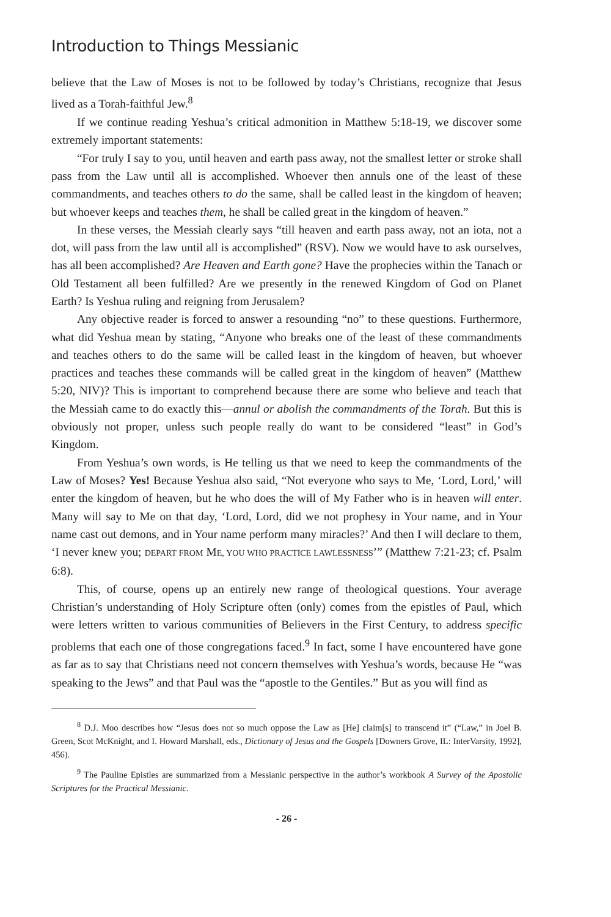Introduction to Things Messianic
believe that the Law of Moses is not to be followed by today’s Christians, recognize that Jesus lived as a Torah-faithful Jew.<sup>8</sup>
If we continue reading Yeshua’s critical admonition in Matthew 5:18-19, we discover some extremely important statements:
“For truly I say to you, until heaven and earth pass away, not the smallest letter or stroke shall pass from the Law until all is accomplished. Whoever then annuls one of the least of these commandments, and teaches others to do the same, shall be called least in the kingdom of heaven; but whoever keeps and teaches them, he shall be called great in the kingdom of heaven.”
In these verses, the Messiah clearly says “till heaven and earth pass away, not an iota, not a dot, will pass from the law until all is accomplished” (RSV). Now we would have to ask ourselves, has all been accomplished? Are Heaven and Earth gone? Have the prophecies within the Tanach or Old Testament all been fulfilled? Are we presently in the renewed Kingdom of God on Planet Earth? Is Yeshua ruling and reigning from Jerusalem?
Any objective reader is forced to answer a resounding “no” to these questions. Furthermore, what did Yeshua mean by stating, “Anyone who breaks one of the least of these commandments and teaches others to do the same will be called least in the kingdom of heaven, but whoever practices and teaches these commands will be called great in the kingdom of heaven” (Matthew 5:20, NIV)? This is important to comprehend because there are some who believe and teach that the Messiah came to do exactly this—annul or abolish the commandments of the Torah. But this is obviously not proper, unless such people really do want to be considered “least” in God’s Kingdom.
From Yeshua’s own words, is He telling us that we need to keep the commandments of the Law of Moses? Yes! Because Yeshua also said, “Not everyone who says to Me, ‘Lord, Lord,’ will enter the kingdom of heaven, but he who does the will of My Father who is in heaven will enter. Many will say to Me on that day, ‘Lord, Lord, did we not prophesy in Your name, and in Your name cast out demons, and in Your name perform many miracles?’ And then I will declare to them, ‘I never knew you; DEPART FROM ME, YOU WHO PRACTICE LAWLESSNESS’” (Matthew 7:21-23; cf. Psalm 6:8).
This, of course, opens up an entirely new range of theological questions. Your average Christian’s understanding of Holy Scripture often (only) comes from the epistles of Paul, which were letters written to various communities of Believers in the First Century, to address specific problems that each one of those congregations faced.<sup>9</sup> In fact, some I have encountered have gone as far as to say that Christians need not concern themselves with Yeshua’s words, because He “was speaking to the Jews” and that Paul was the “apostle to the Gentiles.” But as you will find as
<sup>8</sup> D.J. Moo describes how “Jesus does not so much oppose the Law as [He] claim[s] to transcend it” (“Law,” in Joel B. Green, Scot McKnight, and I. Howard Marshall, eds., Dictionary of Jesus and the Gospels [Downers Grove, IL: InterVarsity, 1992], 456).
<sup>9</sup> The Pauline Epistles are summarized from a Messianic perspective in the author’s workbook A Survey of the Apostolic Scriptures for the Practical Messianic.
- 26 -